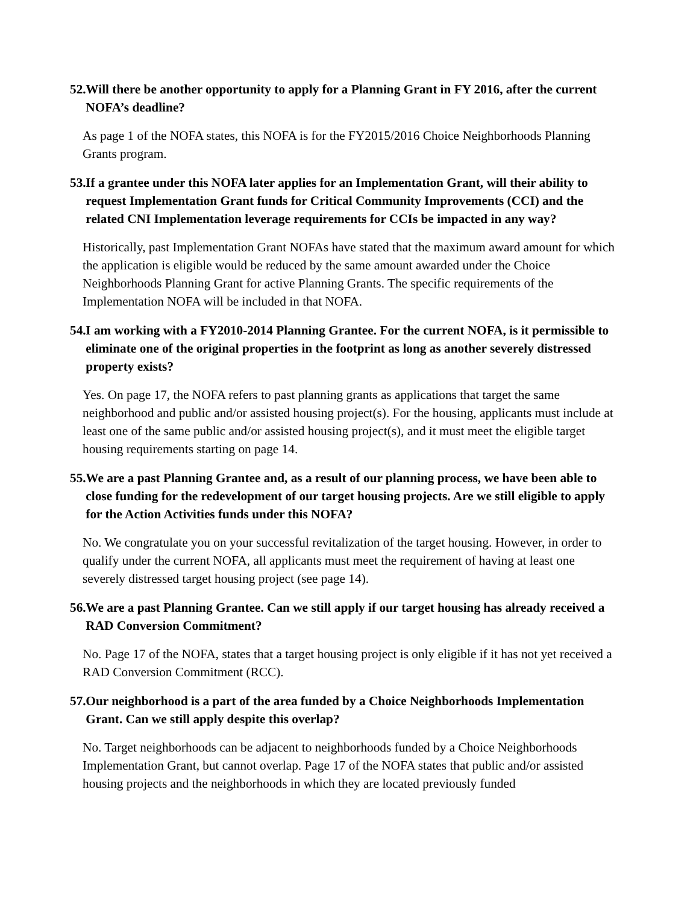52. Will there be another opportunity to apply for a Planning Grant in FY 2016, after the current NOFA’s deadline?
As page 1 of the NOFA states, this NOFA is for the FY2015/2016 Choice Neighborhoods Planning Grants program.
53. If a grantee under this NOFA later applies for an Implementation Grant, will their ability to request Implementation Grant funds for Critical Community Improvements (CCI) and the related CNI Implementation leverage requirements for CCIs be impacted in any way?
Historically, past Implementation Grant NOFAs have stated that the maximum award amount for which the application is eligible would be reduced by the same amount awarded under the Choice Neighborhoods Planning Grant for active Planning Grants. The specific requirements of the Implementation NOFA will be included in that NOFA.
54. I am working with a FY2010-2014 Planning Grantee. For the current NOFA, is it permissible to eliminate one of the original properties in the footprint as long as another severely distressed property exists?
Yes. On page 17, the NOFA refers to past planning grants as applications that target the same neighborhood and public and/or assisted housing project(s). For the housing, applicants must include at least one of the same public and/or assisted housing project(s), and it must meet the eligible target housing requirements starting on page 14.
55. We are a past Planning Grantee and, as a result of our planning process, we have been able to close funding for the redevelopment of our target housing projects. Are we still eligible to apply for the Action Activities funds under this NOFA?
No. We congratulate you on your successful revitalization of the target housing. However, in order to qualify under the current NOFA, all applicants must meet the requirement of having at least one severely distressed target housing project (see page 14).
56. We are a past Planning Grantee. Can we still apply if our target housing has already received a RAD Conversion Commitment?
No. Page 17 of the NOFA, states that a target housing project is only eligible if it has not yet received a RAD Conversion Commitment (RCC).
57. Our neighborhood is a part of the area funded by a Choice Neighborhoods Implementation Grant. Can we still apply despite this overlap?
No. Target neighborhoods can be adjacent to neighborhoods funded by a Choice Neighborhoods Implementation Grant, but cannot overlap. Page 17 of the NOFA states that public and/or assisted housing projects and the neighborhoods in which they are located previously funded